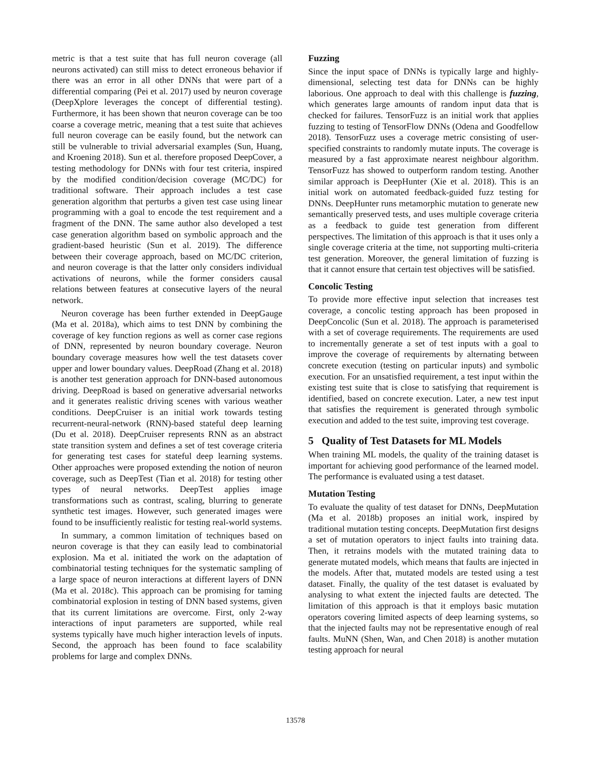metric is that a test suite that has full neuron coverage (all neurons activated) can still miss to detect erroneous behavior if there was an error in all other DNNs that were part of a differential comparing (Pei et al. 2017) used by neuron coverage (DeepXplore leverages the concept of differential testing). Furthermore, it has been shown that neuron coverage can be too coarse a coverage metric, meaning that a test suite that achieves full neuron coverage can be easily found, but the network can still be vulnerable to trivial adversarial examples (Sun, Huang, and Kroening 2018). Sun et al. therefore proposed DeepCover, a testing methodology for DNNs with four test criteria, inspired by the modified condition/decision coverage (MC/DC) for traditional software. Their approach includes a test case generation algorithm that perturbs a given test case using linear programming with a goal to encode the test requirement and a fragment of the DNN. The same author also developed a test case generation algorithm based on symbolic approach and the gradient-based heuristic (Sun et al. 2019). The difference between their coverage approach, based on MC/DC criterion, and neuron coverage is that the latter only considers individual activations of neurons, while the former considers causal relations between features at consecutive layers of the neural network.
Neuron coverage has been further extended in DeepGauge (Ma et al. 2018a), which aims to test DNN by combining the coverage of key function regions as well as corner case regions of DNN, represented by neuron boundary coverage. Neuron boundary coverage measures how well the test datasets cover upper and lower boundary values. DeepRoad (Zhang et al. 2018) is another test generation approach for DNN-based autonomous driving. DeepRoad is based on generative adversarial networks and it generates realistic driving scenes with various weather conditions. DeepCruiser is an initial work towards testing recurrent-neural-network (RNN)-based stateful deep learning (Du et al. 2018). DeepCruiser represents RNN as an abstract state transition system and defines a set of test coverage criteria for generating test cases for stateful deep learning systems. Other approaches were proposed extending the notion of neuron coverage, such as DeepTest (Tian et al. 2018) for testing other types of neural networks. DeepTest applies image transformations such as contrast, scaling, blurring to generate synthetic test images. However, such generated images were found to be insufficiently realistic for testing real-world systems.
In summary, a common limitation of techniques based on neuron coverage is that they can easily lead to combinatorial explosion. Ma et al. initiated the work on the adaptation of combinatorial testing techniques for the systematic sampling of a large space of neuron interactions at different layers of DNN (Ma et al. 2018c). This approach can be promising for taming combinatorial explosion in testing of DNN based systems, given that its current limitations are overcome. First, only 2-way interactions of input parameters are supported, while real systems typically have much higher interaction levels of inputs. Second, the approach has been found to face scalability problems for large and complex DNNs.
Fuzzing
Since the input space of DNNs is typically large and highly-dimensional, selecting test data for DNNs can be highly laborious. One approach to deal with this challenge is fuzzing, which generates large amounts of random input data that is checked for failures. TensorFuzz is an initial work that applies fuzzing to testing of TensorFlow DNNs (Odena and Goodfellow 2018). TensorFuzz uses a coverage metric consisting of user-specified constraints to randomly mutate inputs. The coverage is measured by a fast approximate nearest neighbour algorithm. TensorFuzz has showed to outperform random testing. Another similar approach is DeepHunter (Xie et al. 2018). This is an initial work on automated feedback-guided fuzz testing for DNNs. DeepHunter runs metamorphic mutation to generate new semantically preserved tests, and uses multiple coverage criteria as a feedback to guide test generation from different perspectives. The limitation of this approach is that it uses only a single coverage criteria at the time, not supporting multi-criteria test generation. Moreover, the general limitation of fuzzing is that it cannot ensure that certain test objectives will be satisfied.
Concolic Testing
To provide more effective input selection that increases test coverage, a concolic testing approach has been proposed in DeepConcolic (Sun et al. 2018). The approach is parameterised with a set of coverage requirements. The requirements are used to incrementally generate a set of test inputs with a goal to improve the coverage of requirements by alternating between concrete execution (testing on particular inputs) and symbolic execution. For an unsatisfied requirement, a test input within the existing test suite that is close to satisfying that requirement is identified, based on concrete execution. Later, a new test input that satisfies the requirement is generated through symbolic execution and added to the test suite, improving test coverage.
5 Quality of Test Datasets for ML Models
When training ML models, the quality of the training dataset is important for achieving good performance of the learned model. The performance is evaluated using a test dataset.
Mutation Testing
To evaluate the quality of test dataset for DNNs, DeepMutation (Ma et al. 2018b) proposes an initial work, inspired by traditional mutation testing concepts. DeepMutation first designs a set of mutation operators to inject faults into training data. Then, it retrains models with the mutated training data to generate mutated models, which means that faults are injected in the models. After that, mutated models are tested using a test dataset. Finally, the quality of the test dataset is evaluated by analysing to what extent the injected faults are detected. The limitation of this approach is that it employs basic mutation operators covering limited aspects of deep learning systems, so that the injected faults may not be representative enough of real faults. MuNN (Shen, Wan, and Chen 2018) is another mutation testing approach for neural
13578